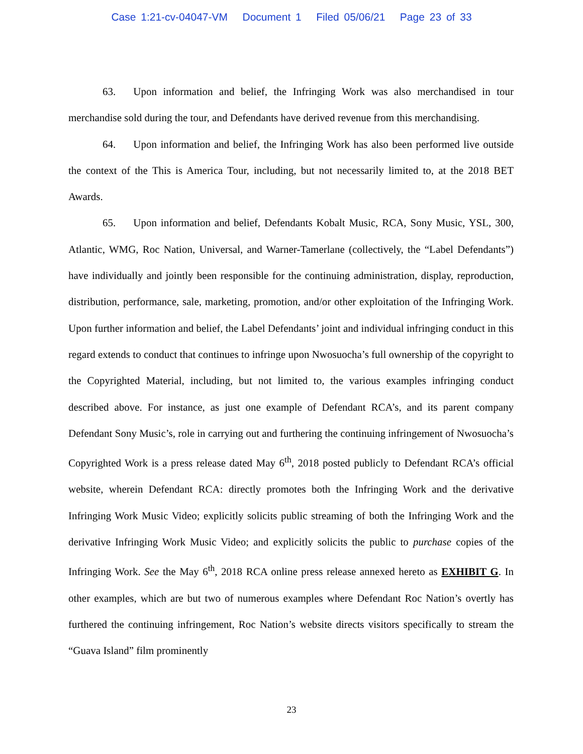Case 1:21-cv-04047-VM Document 1 Filed 05/06/21 Page 23 of 33
63. Upon information and belief, the Infringing Work was also merchandised in tour merchandise sold during the tour, and Defendants have derived revenue from this merchandising.
64. Upon information and belief, the Infringing Work has also been performed live outside the context of the This is America Tour, including, but not necessarily limited to, at the 2018 BET Awards.
65. Upon information and belief, Defendants Kobalt Music, RCA, Sony Music, YSL, 300, Atlantic, WMG, Roc Nation, Universal, and Warner-Tamerlane (collectively, the “Label Defendants”) have individually and jointly been responsible for the continuing administration, display, reproduction, distribution, performance, sale, marketing, promotion, and/or other exploitation of the Infringing Work. Upon further information and belief, the Label Defendants’ joint and individual infringing conduct in this regard extends to conduct that continues to infringe upon Nwosuocha’s full ownership of the copyright to the Copyrighted Material, including, but not limited to, the various examples infringing conduct described above. For instance, as just one example of Defendant RCA’s, and its parent company Defendant Sony Music’s, role in carrying out and furthering the continuing infringement of Nwosuocha’s Copyrighted Work is a press release dated May 6<sup>th</sup>, 2018 posted publicly to Defendant RCA’s official website, wherein Defendant RCA: directly promotes both the Infringing Work and the derivative Infringing Work Music Video; explicitly solicits public streaming of both the Infringing Work and the derivative Infringing Work Music Video; and explicitly solicits the public to purchase copies of the Infringing Work. See the May 6<sup>th</sup>, 2018 RCA online press release annexed hereto as EXHIBIT G. In other examples, which are but two of numerous examples where Defendant Roc Nation’s overtly has furthered the continuing infringement, Roc Nation’s website directs visitors specifically to stream the “Guava Island” film prominently
23